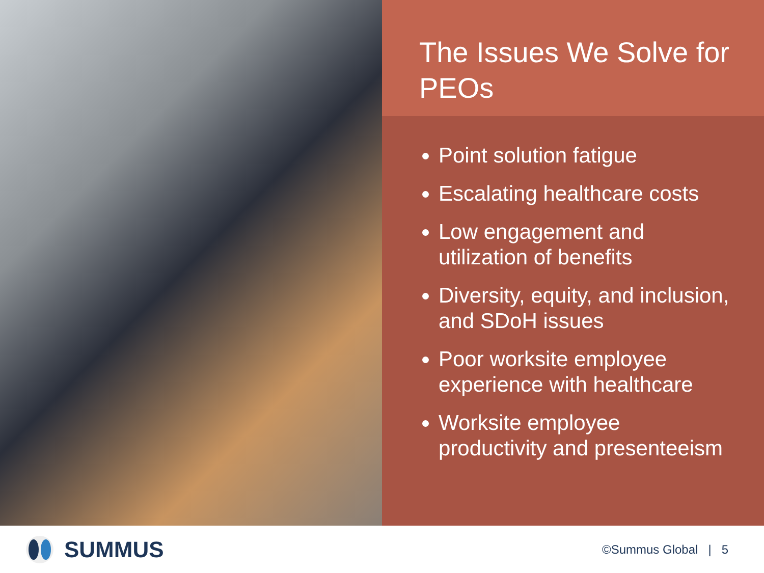The Issues We Solve for PEOs
Point solution fatigue
Escalating healthcare costs
Low engagement and utilization of benefits
Diversity, equity, and inclusion, and SDoH issues
Poor worksite employee experience with healthcare
Worksite employee productivity and presenteeism
SUMMUS
©Summus Global | 5